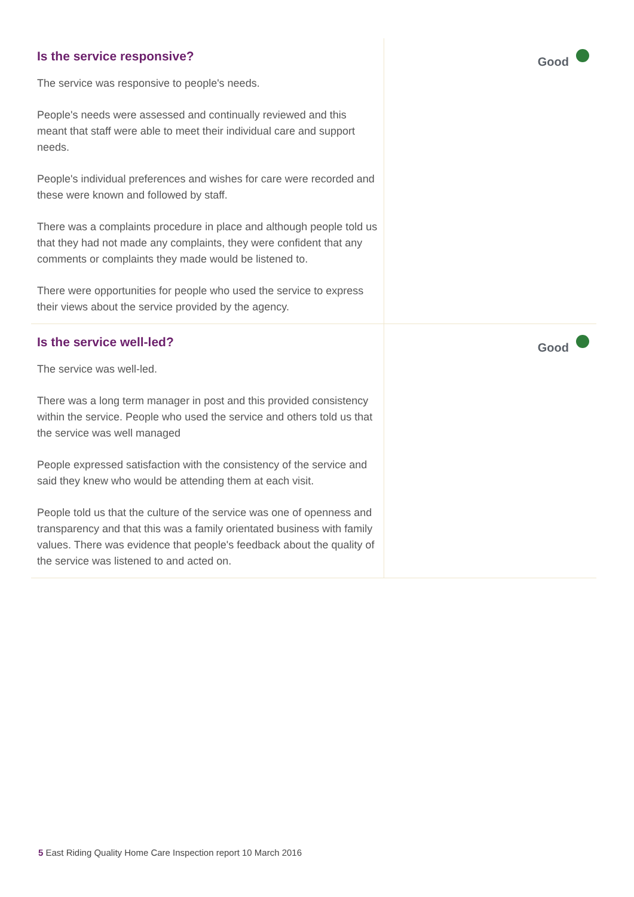Is the service responsive?
The service was responsive to people's needs.
People's needs were assessed and continually reviewed and this meant that staff were able to meet their individual care and support needs.
People's individual preferences and wishes for care were recorded and these were known and followed by staff.
There was a complaints procedure in place and although people told us that they had not made any complaints, they were confident that any comments or complaints they made would be listened to.
There were opportunities for people who used the service to express their views about the service provided by the agency.
Good
Is the service well-led?
The service was well-led.
There was a long term manager in post and this provided consistency within the service. People who used the service and others told us that the service was well managed
People expressed satisfaction with the consistency of the service and said they knew who would be attending them at each visit.
People told us that the culture of the service was one of openness and transparency and that this was a family orientated business with family values. There was evidence that people's feedback about the quality of the service was listened to and acted on.
Good
5 East Riding Quality Home Care Inspection report 10 March 2016